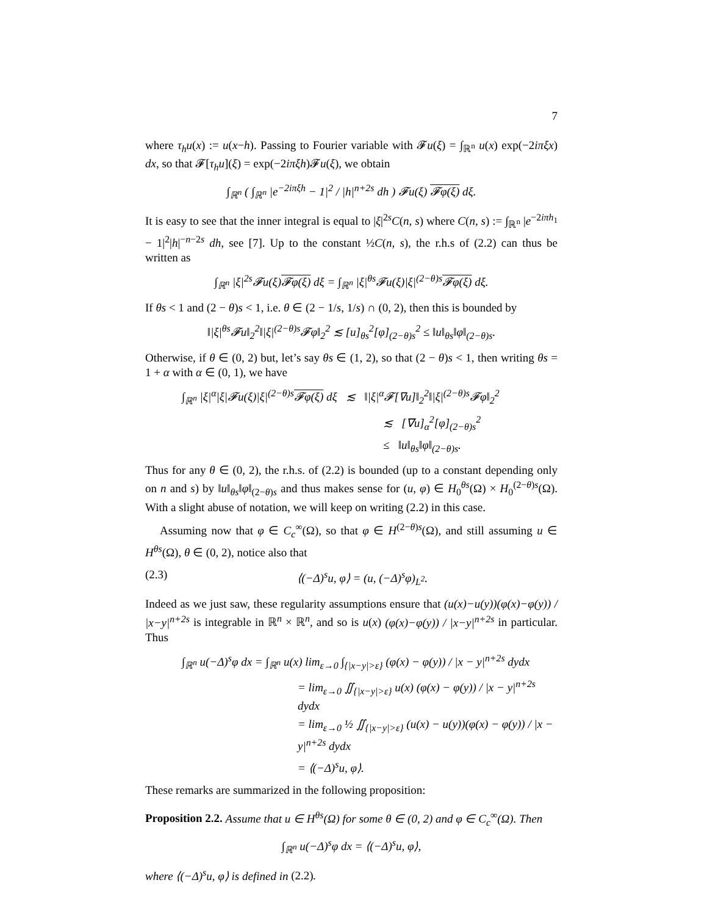7
where τ<sub>h</sub>u(x) := u(x−h). Passing to Fourier variable with 𝓕u(ξ) = ∫<sub>ℝ<sup>n</sup></sub> u(x) exp(−2iπξx) dx, so that 𝓕[τ<sub>h</sub>u](ξ) = exp(−2iπξh)𝓕u(ξ), we obtain
∫<sub>ℝ<sup>n</sup></sub> ( ∫<sub>ℝ<sup>n</sup></sub> |e<sup>−2iπξh</sup> − 1|<sup>2</sup> / |h|<sup>n+2s</sup> dh ) 𝓕u(ξ) 𝓕φ(ξ) dξ.
It is easy to see that the inner integral is equal to |ξ|<sup>2s</sup>C(n, s) where C(n, s) := ∫<sub>ℝ<sup>n</sup></sub> |e<sup>−2iπh<sub>1</sub></sup> − 1|<sup>2</sup>|h|<sup>−n−2s</sup> dh, see [7]. Up to the constant ½C(n, s), the r.h.s of (2.2) can thus be written as
∫<sub>ℝ<sup>n</sup></sub> |ξ|<sup>2s</sup>𝓕u(ξ)𝓕φ(ξ) dξ = ∫<sub>ℝ<sup>n</sup></sub> |ξ|<sup>θs</sup>𝓕u(ξ)|ξ|<sup>(2−θ)s</sup>𝓕φ(ξ) dξ.
If θs < 1 and (2 − θ)s < 1, i.e. θ ∈ (2 − 1/s, 1/s) ∩ (0, 2), then this is bounded by
‖|ξ|<sup>θs</sup>𝓕u‖<sub>2</sub><sup>2</sup>‖|ξ|<sup>(2−θ)s</sup>𝓕φ‖<sub>2</sub><sup>2</sup> ≲ [u]<sub>θs</sub><sup>2</sup>[φ]<sub>(2−θ)s</sub><sup>2</sup> ≤ ‖u‖<sub>θs</sub>‖φ‖<sub>(2−θ)s</sub>.
Otherwise, if θ ∈ (0, 2) but, let’s say θs ∈ (1, 2), so that (2 − θ)s < 1, then writing θs = 1 + α with α ∈ (0, 1), we have
∫<sub>ℝ<sup>n</sup></sub> |ξ|<sup>α</sup>|ξ|𝓕u(ξ)|ξ|<sup>(2−θ)s</sup>𝓕φ(ξ) dξ ≲ ‖|ξ|<sup>α</sup>𝓕[∇u]‖<sub>2</sub><sup>2</sup>‖|ξ|<sup>(2−θ)s</sup>𝓕φ‖<sub>2</sub><sup>2</sup>
≲ [∇u]<sub>α</sub><sup>2</sup>[φ]<sub>(2−θ)s</sub><sup>2</sup>
≤ ‖u‖<sub>θs</sub>‖φ‖<sub>(2−θ)s</sub>.
Thus for any θ ∈ (0, 2), the r.h.s. of (2.2) is bounded (up to a constant depending only on n and s) by ‖u‖<sub>θs</sub>‖φ‖<sub>(2−θ)s</sub> and thus makes sense for (u, φ) ∈ H<sub>0</sub><sup>θs</sup>(Ω) × H<sub>0</sub><sup>(2−θ)s</sup>(Ω). With a slight abuse of notation, we will keep on writing (2.2) in this case.
Assuming now that φ ∈ C<sub>c</sub><sup>∞</sup>(Ω), so that φ ∈ H<sup>(2−θ)s</sup>(Ω), and still assuming u ∈ H<sup>θs</sup>(Ω), θ ∈ (0, 2), notice also that
(2.3) ⟨(−Δ)<sup>s</sup>u, φ⟩ = (u, (−Δ)<sup>s</sup>φ)<sub>L<sup>2</sup></sub>.
Indeed as we just saw, these regularity assumptions ensure that (u(x)−u(y))(φ(x)−φ(y)) / |x−y|<sup>n+2s</sup> is integrable in ℝ<sup>n</sup> × ℝ<sup>n</sup>, and so is u(x) (φ(x)−φ(y)) / |x−y|<sup>n+2s</sup> in particular. Thus
∫<sub>ℝ<sup>n</sup></sub> u(−Δ)<sup>s</sup>φ dx = ∫<sub>ℝ<sup>n</sup></sub> u(x) lim<sub>ε→0</sub> ∫<sub>{|x−y|>ε}</sub> (φ(x) − φ(y)) / |x − y|<sup>n+2s</sup> dydx
= lim<sub>ε→0</sub> ∬<sub>{|x−y|>ε}</sub> u(x) (φ(x) − φ(y)) / |x − y|<sup>n+2s</sup> dydx
= lim<sub>ε→0</sub> ½ ∬<sub>{|x−y|>ε}</sub> (u(x) − u(y))(φ(x) − φ(y)) / |x − y|<sup>n+2s</sup> dydx
= ⟨(−Δ)<sup>s</sup>u, φ⟩.
These remarks are summarized in the following proposition:
Proposition 2.2. Assume that u ∈ H<sup>θs</sup>(Ω) for some θ ∈ (0, 2) and φ ∈ C<sub>c</sub><sup>∞</sup>(Ω). Then
∫<sub>ℝ<sup>n</sup></sub> u(−Δ)<sup>s</sup>φ dx = ⟨(−Δ)<sup>s</sup>u, φ⟩,
where ⟨(−Δ)<sup>s</sup>u, φ⟩ is defined in (2.2).